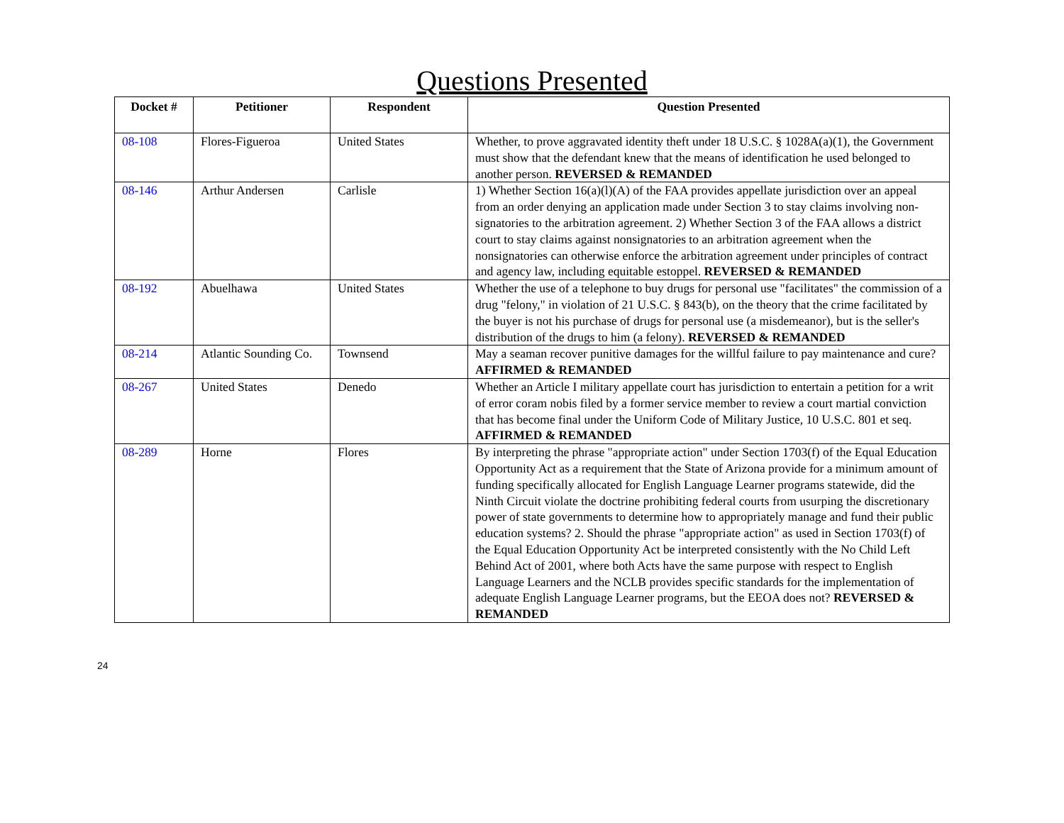Questions Presented
| Docket # | Petitioner | Respondent | Question Presented |
| --- | --- | --- | --- |
| 08-108 | Flores-Figueroa | United States | Whether, to prove aggravated identity theft under 18 U.S.C. § 1028A(a)(1), the Government must show that the defendant knew that the means of identification he used belonged to another person. REVERSED & REMANDED |
| 08-146 | Arthur Andersen | Carlisle | 1) Whether Section 16(a)(l)(A) of the FAA provides appellate jurisdiction over an appeal from an order denying an application made under Section 3 to stay claims involving non-signatories to the arbitration agreement. 2) Whether Section 3 of the FAA allows a district court to stay claims against nonsignatories to an arbitration agreement when the nonsignatories can otherwise enforce the arbitration agreement under principles of contract and agency law, including equitable estoppel. REVERSED & REMANDED |
| 08-192 | Abuelhawa | United States | Whether the use of a telephone to buy drugs for personal use "facilitates" the commission of a drug "felony," in violation of 21 U.S.C. § 843(b), on the theory that the crime facilitated by the buyer is not his purchase of drugs for personal use (a misdemeanor), but is the seller's distribution of the drugs to him (a felony). REVERSED & REMANDED |
| 08-214 | Atlantic Sounding Co. | Townsend | May a seaman recover punitive damages for the willful failure to pay maintenance and cure? AFFIRMED & REMANDED |
| 08-267 | United States | Denedo | Whether an Article I military appellate court has jurisdiction to entertain a petition for a writ of error coram nobis filed by a former service member to review a court martial conviction that has become final under the Uniform Code of Military Justice, 10 U.S.C. 801 et seq. AFFIRMED & REMANDED |
| 08-289 | Horne | Flores | By interpreting the phrase "appropriate action" under Section 1703(f) of the Equal Education Opportunity Act as a requirement that the State of Arizona provide for a minimum amount of funding specifically allocated for English Language Learner programs statewide, did the Ninth Circuit violate the doctrine prohibiting federal courts from usurping the discretionary power of state governments to determine how to appropriately manage and fund their public education systems? 2. Should the phrase "appropriate action" as used in Section 1703(f) of the Equal Education Opportunity Act be interpreted consistently with the No Child Left Behind Act of 2001, where both Acts have the same purpose with respect to English Language Learners and the NCLB provides specific standards for the implementation of adequate English Language Learner programs, but the EEOA does not? REVERSED & REMANDED |
24